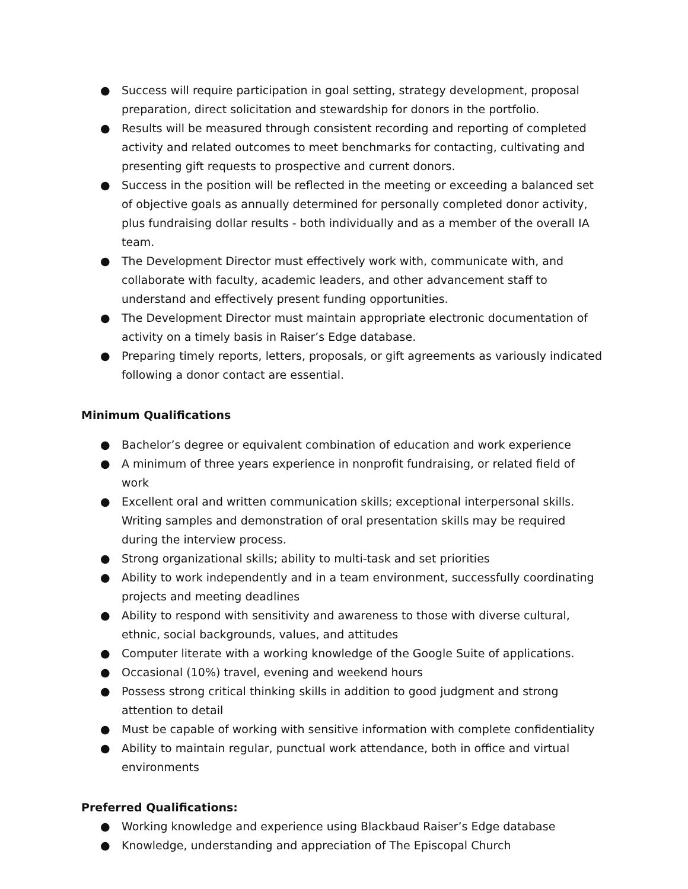● Success will require participation in goal setting, strategy development, proposal preparation, direct solicitation and stewardship for donors in the portfolio.
● Results will be measured through consistent recording and reporting of completed activity and related outcomes to meet benchmarks for contacting, cultivating and presenting gift requests to prospective and current donors.
● Success in the position will be reflected in the meeting or exceeding a balanced set of objective goals as annually determined for personally completed donor activity, plus fundraising dollar results - both individually and as a member of the overall IA team.
● The Development Director must effectively work with, communicate with, and collaborate with faculty, academic leaders, and other advancement staff to understand and effectively present funding opportunities.
● The Development Director must maintain appropriate electronic documentation of activity on a timely basis in Raiser’s Edge database.
● Preparing timely reports, letters, proposals, or gift agreements as variously indicated following a donor contact are essential.
Minimum Qualifications
● Bachelor’s degree or equivalent combination of education and work experience
● A minimum of three years experience in nonprofit fundraising, or related field of work
● Excellent oral and written communication skills; exceptional interpersonal skills. Writing samples and demonstration of oral presentation skills may be required during the interview process.
● Strong organizational skills; ability to multi-task and set priorities
● Ability to work independently and in a team environment, successfully coordinating projects and meeting deadlines
● Ability to respond with sensitivity and awareness to those with diverse cultural, ethnic, social backgrounds, values, and attitudes
● Computer literate with a working knowledge of the Google Suite of applications.
● Occasional (10%) travel, evening and weekend hours
● Possess strong critical thinking skills in addition to good judgment and strong attention to detail
● Must be capable of working with sensitive information with complete confidentiality
● Ability to maintain regular, punctual work attendance, both in office and virtual environments
Preferred Qualifications:
● Working knowledge and experience using Blackbaud Raiser’s Edge database
● Knowledge, understanding and appreciation of The Episcopal Church